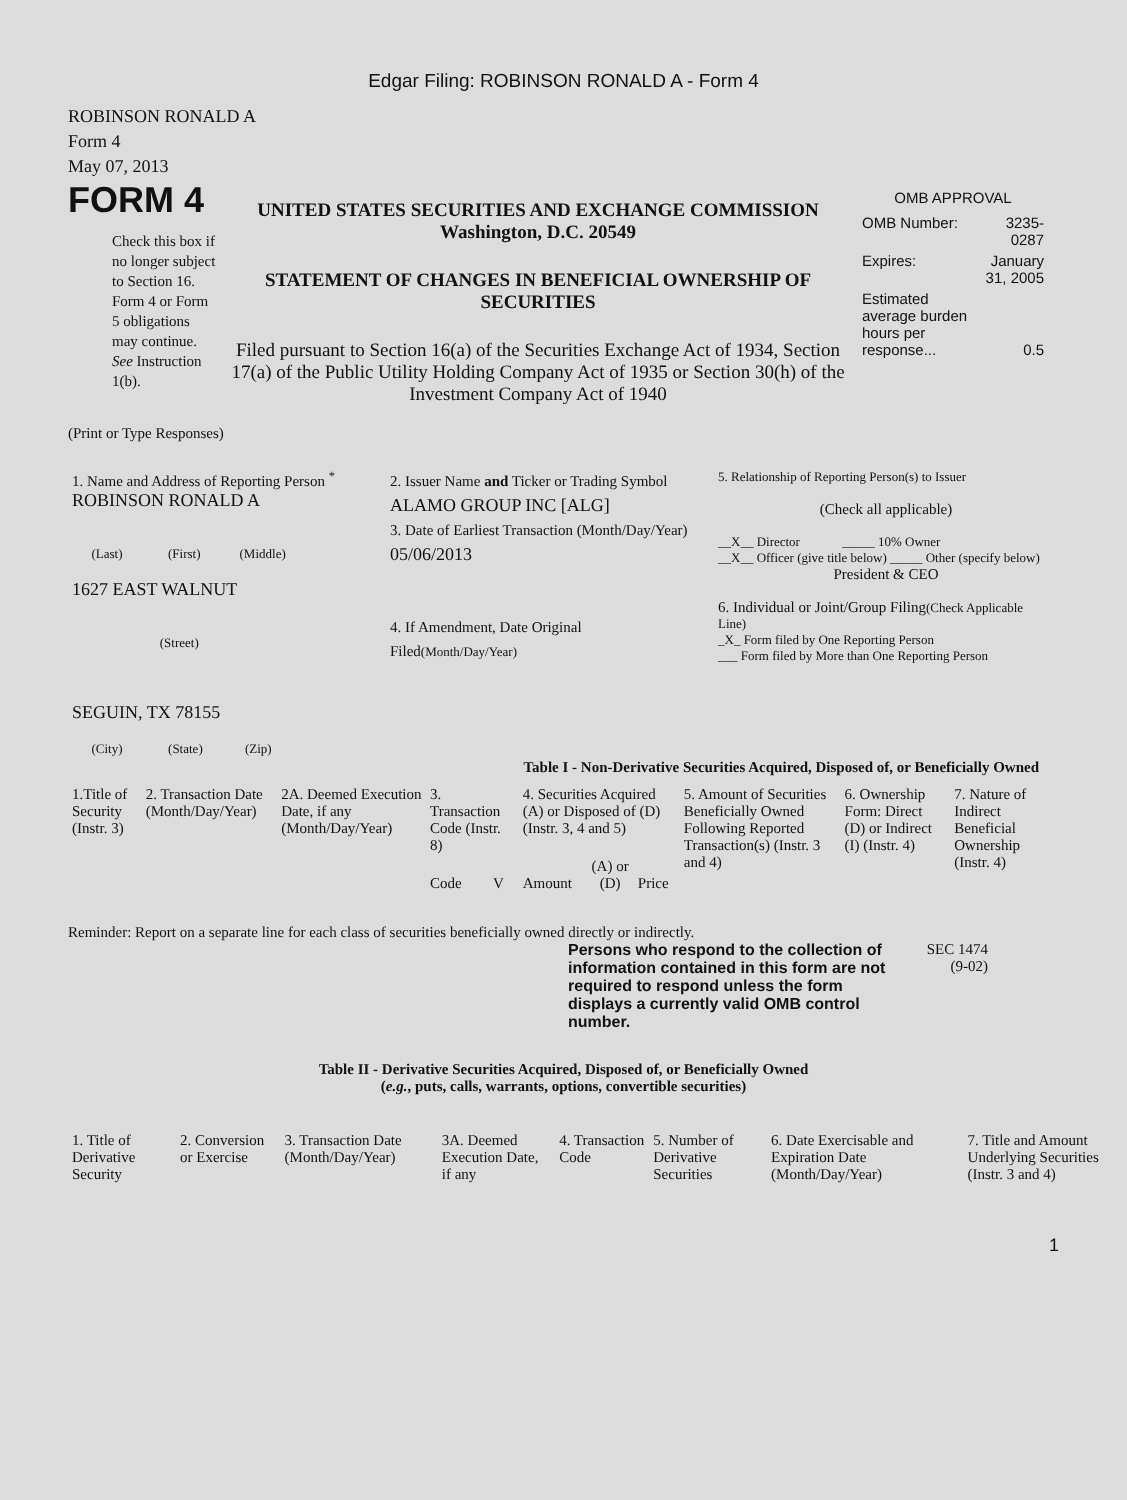Edgar Filing: ROBINSON RONALD A - Form 4
ROBINSON RONALD A
Form 4
May 07, 2013
FORM 4
Check this box if no longer subject to Section 16. Form 4 or Form 5 obligations may continue. See Instruction 1(b).
UNITED STATES SECURITIES AND EXCHANGE COMMISSION
Washington, D.C. 20549
STATEMENT OF CHANGES IN BENEFICIAL OWNERSHIP OF SECURITIES
Filed pursuant to Section 16(a) of the Securities Exchange Act of 1934, Section 17(a) of the Public Utility Holding Company Act of 1935 or Section 30(h) of the Investment Company Act of 1940
OMB APPROVAL
| OMB Number: | 3235-0287 |
| Expires: | January 31, 2005 |
| Estimated average burden hours per response... | 0.5 |
(Print or Type Responses)
| 1. Name and Address of Reporting Person <sup>*</sup> ROBINSON RONALD A (Last) (First) (Middle) 1627 EAST WALNUT (Street) SEGUIN, TX 78155 (City) (State) (Zip) | 2. Issuer Name and Ticker or Trading Symbol ALAMO GROUP INC [ALG] 3. Date of Earliest Transaction (Month/Day/Year) 05/06/2013 4. If Amendment, Date Original Filed (Month/Day/Year) | 5. Relationship of Reporting Person(s) to Issuer (Check all applicable) __X__ Director _____ 10% Owner __X__ Officer (give title below) _____ Other (specify below) President & CEO 6. Individual or Joint/Group Filing (Check Applicable Line) _X_ Form filed by One Reporting Person ___ Form filed by More than One Reporting Person |
Table I - Non-Derivative Securities Acquired, Disposed of, or Beneficially Owned
| 1.Title of Security (Instr. 3) | 2. Transaction Date (Month/Day/Year) | 2A. Deemed Execution Date, if any (Month/Day/Year) | 3. Transaction Code (Instr. 8) | | 4. Securities Acquired (A) or Disposed of (D) (Instr. 3, 4 and 5) | | | 5. Amount of Securities Beneficially Owned Following Reported Transaction(s) (Instr. 3 and 4) | 6. Ownership Form: Direct (D) or Indirect (I) (Instr. 4) | 7. Nature of Indirect Beneficial Ownership (Instr. 4) |
| | | | Code | V | Amount | (A) or (D) | Price | | | |
Reminder: Report on a separate line for each class of securities beneficially owned directly or indirectly.
Persons who respond to the collection of information contained in this form are not required to respond unless the form displays a currently valid OMB control number.
SEC 1474
(9-02)
Table II - Derivative Securities Acquired, Disposed of, or Beneficially Owned
(e.g., puts, calls, warrants, options, convertible securities)
| 1. Title of Derivative Security | 2. Conversion or Exercise | 3. Transaction Date (Month/Day/Year) | 3A. Deemed Execution Date, if any | 4. Transaction Code | 5. Number of Derivative Securities | 6. Date Exercisable and Expiration Date (Month/Day/Year) | 7. Title and Amount Underlying Securities (Instr. 3 and 4) |
1